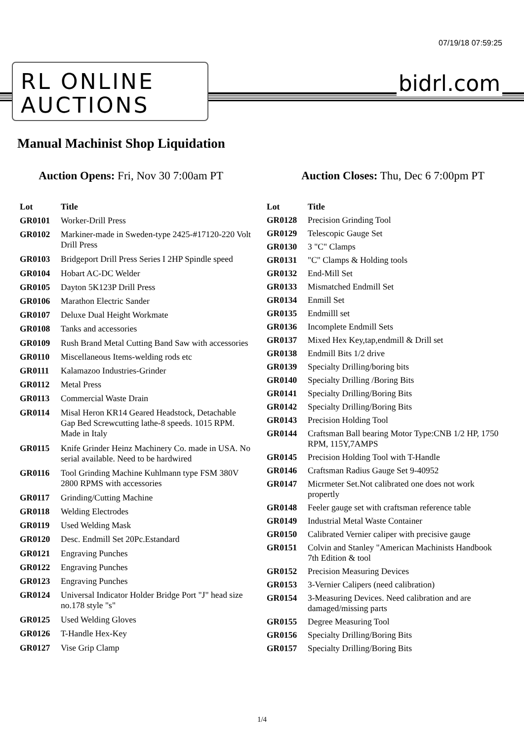07/19/18 07:59:25
RL ONLINE
AUCTIONS
bidrl.com
Manual Machinist Shop Liquidation
Auction Opens: Fri, Nov 30 7:00am PT
Auction Closes: Thu, Dec 6 7:00pm PT
| Lot | Title |
| --- | --- |
| GR0101 | Worker-Drill Press |
| GR0102 | Markiner-made in Sweden-type 2425-#17120-220 Volt Drill Press |
| GR0103 | Bridgeport Drill Press Series I 2HP Spindle speed |
| GR0104 | Hobart AC-DC Welder |
| GR0105 | Dayton 5K123P Drill Press |
| GR0106 | Marathon Electric Sander |
| GR0107 | Deluxe Dual Height Workmate |
| GR0108 | Tanks and accessories |
| GR0109 | Rush Brand Metal Cutting Band Saw with accessories |
| GR0110 | Miscellaneous Items-welding rods etc |
| GR0111 | Kalamazoo Industries-Grinder |
| GR0112 | Metal Press |
| GR0113 | Commercial Waste Drain |
| GR0114 | Misal Heron KR14 Geared Headstock, Detachable Gap Bed Screwcutting lathe-8 speeds. 1015 RPM. Made in Italy |
| GR0115 | Knife Grinder Heinz Machinery Co. made in USA. No serial available. Need to be hardwired |
| GR0116 | Tool Grinding Machine Kuhlmann type FSM 380V 2800 RPMS with accessories |
| GR0117 | Grinding/Cutting Machine |
| GR0118 | Welding Electrodes |
| GR0119 | Used Welding Mask |
| GR0120 | Desc. Endmill Set 20Pc.Estandard |
| GR0121 | Engraving Punches |
| GR0122 | Engraving Punches |
| GR0123 | Engraving Punches |
| GR0124 | Universal Indicator Holder Bridge Port "J" head size no.178 style "s" |
| GR0125 | Used Welding Gloves |
| GR0126 | T-Handle Hex-Key |
| GR0127 | Vise Grip Clamp |
| Lot | Title |
| --- | --- |
| GR0128 | Precision Grinding Tool |
| GR0129 | Telescopic Gauge Set |
| GR0130 | 3 "C" Clamps |
| GR0131 | "C" Clamps & Holding tools |
| GR0132 | End-Mill Set |
| GR0133 | Mismatched Endmill Set |
| GR0134 | Enmill Set |
| GR0135 | Endmilll set |
| GR0136 | Incomplete Endmill Sets |
| GR0137 | Mixed Hex Key,tap,endmill & Drill set |
| GR0138 | Endmill Bits 1/2 drive |
| GR0139 | Specialty Drilling/boring bits |
| GR0140 | Specialty Drilling /Boring Bits |
| GR0141 | Specialty Drilling/Boring Bits |
| GR0142 | Specialty Drilling/Boring Bits |
| GR0143 | Precision Holding Tool |
| GR0144 | Craftsman Ball bearing Motor Type:CNB 1/2 HP, 1750 RPM, 115Y,7AMPS |
| GR0145 | Precision Holding Tool with T-Handle |
| GR0146 | Craftsman Radius Gauge Set 9-40952 |
| GR0147 | Micrmeter Set.Not calibrated one does not work propertly |
| GR0148 | Feeler gauge set with craftsman reference table |
| GR0149 | Industrial Metal Waste Container |
| GR0150 | Calibrated Vernier caliper with precisive gauge |
| GR0151 | Colvin and Stanley "American Machinists Handbook 7th Edition & tool |
| GR0152 | Precision Measuring Devices |
| GR0153 | 3-Vernier Calipers (need calibration) |
| GR0154 | 3-Measuring Devices. Need calibration and are damaged/missing parts |
| GR0155 | Degree Measuring Tool |
| GR0156 | Specialty Drilling/Boring Bits |
| GR0157 | Specialty Drilling/Boring Bits |
1/4